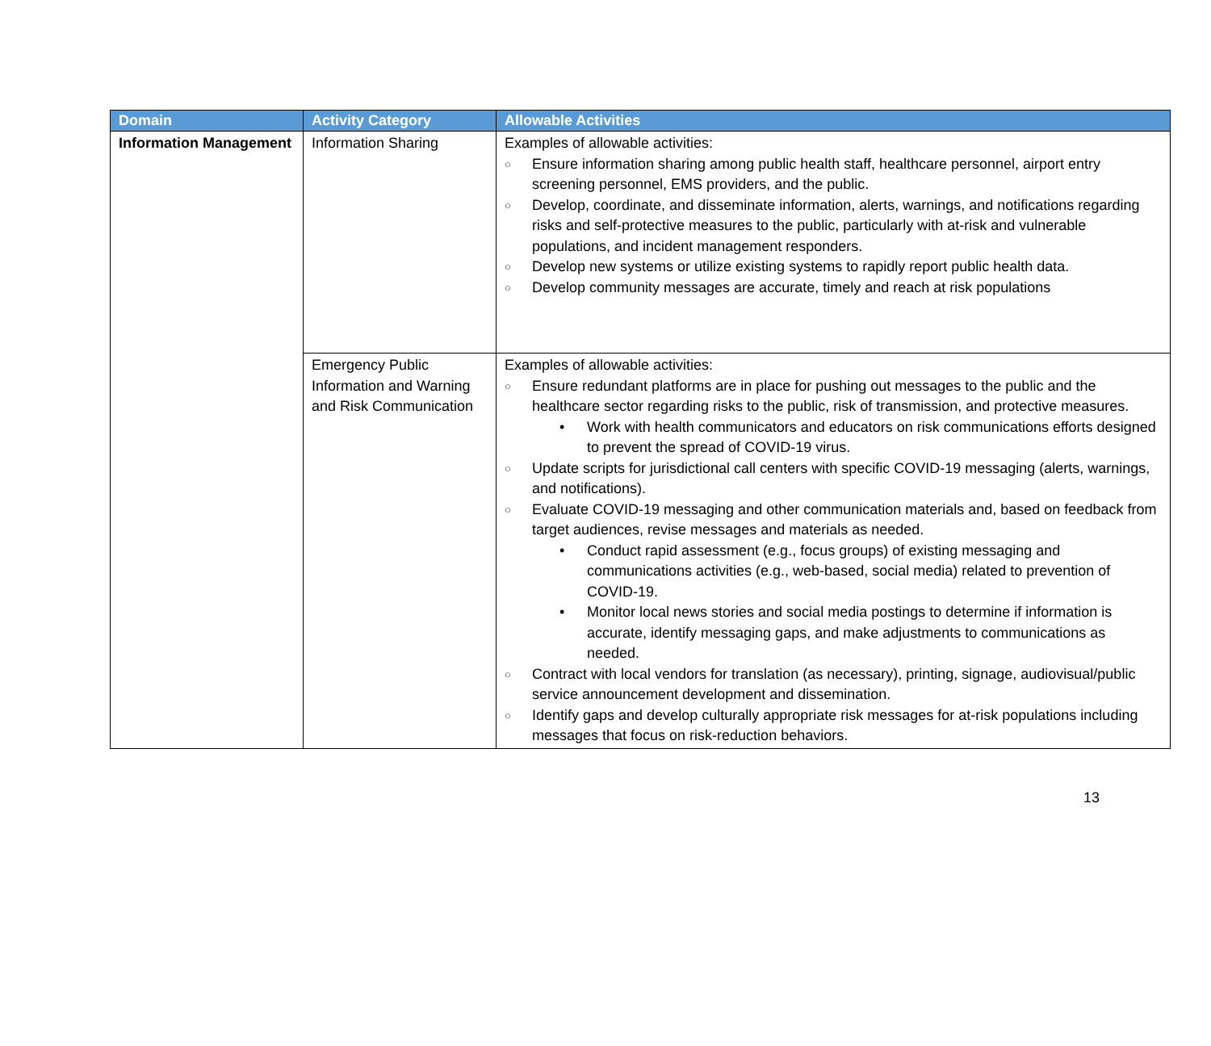| Domain | Activity Category | Allowable Activities |
| --- | --- | --- |
| Information Management | Information Sharing | Examples of allowable activities: ○ Ensure information sharing among public health staff, healthcare personnel, airport entry screening personnel, EMS providers, and the public. ○ Develop, coordinate, and disseminate information, alerts, warnings, and notifications regarding risks and self-protective measures to the public, particularly with at-risk and vulnerable populations, and incident management responders. ○ Develop new systems or utilize existing systems to rapidly report public health data. ○ Develop community messages are accurate, timely and reach at risk populations |
| | Emergency Public Information and Warning and Risk Communication | Examples of allowable activities: ○ Ensure redundant platforms are in place for pushing out messages to the public and the healthcare sector regarding risks to the public, risk of transmission, and protective measures. • Work with health communicators and educators on risk communications efforts designed to prevent the spread of COVID-19 virus. ○ Update scripts for jurisdictional call centers with specific COVID-19 messaging (alerts, warnings, and notifications). ○ Evaluate COVID-19 messaging and other communication materials and, based on feedback from target audiences, revise messages and materials as needed. • Conduct rapid assessment (e.g., focus groups) of existing messaging and communications activities (e.g., web-based, social media) related to prevention of COVID-19. • Monitor local news stories and social media postings to determine if information is accurate, identify messaging gaps, and make adjustments to communications as needed. ○ Contract with local vendors for translation (as necessary), printing, signage, audiovisual/public service announcement development and dissemination. ○ Identify gaps and develop culturally appropriate risk messages for at-risk populations including messages that focus on risk-reduction behaviors. |
13